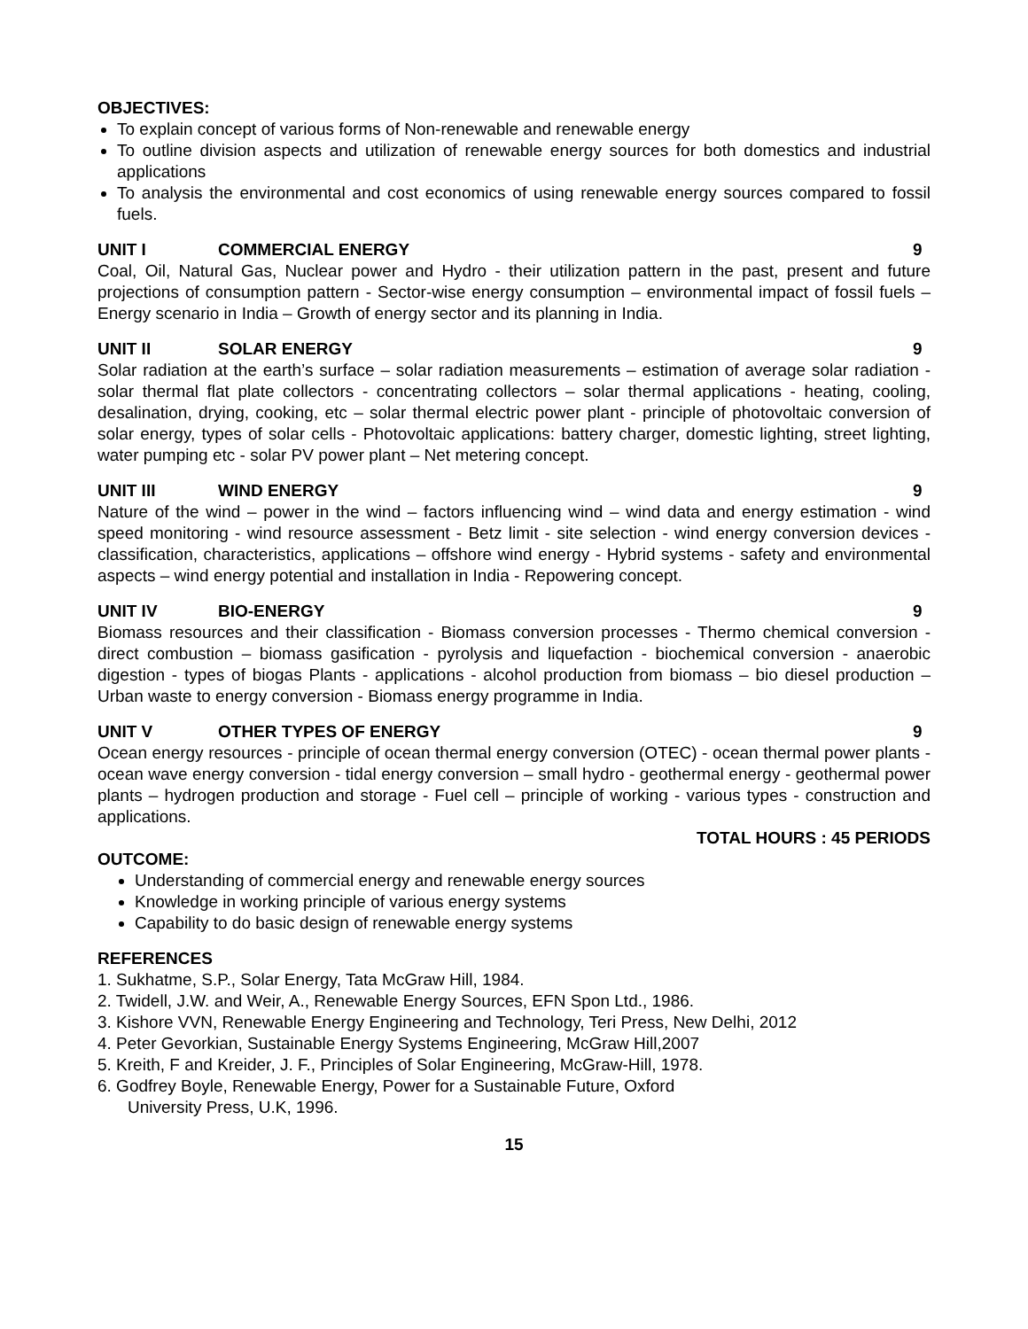OBJECTIVES:
To explain concept of various forms of Non-renewable and renewable energy
To outline division aspects and utilization of renewable energy sources for both domestics and industrial applications
To analysis the environmental and cost economics of using renewable energy sources compared to fossil fuels.
UNIT I COMMERCIAL ENERGY 9
Coal, Oil, Natural Gas, Nuclear power and Hydro - their utilization pattern in the past, present and future projections of consumption pattern - Sector-wise energy consumption – environmental impact of fossil fuels – Energy scenario in India – Growth of energy sector and its planning in India.
UNIT II SOLAR ENERGY 9
Solar radiation at the earth’s surface – solar radiation measurements – estimation of average solar radiation - solar thermal flat plate collectors - concentrating collectors – solar thermal applications - heating, cooling, desalination, drying, cooking, etc – solar thermal electric power plant - principle of photovoltaic conversion of solar energy, types of solar cells - Photovoltaic applications: battery charger, domestic lighting, street lighting, water pumping etc - solar PV power plant – Net metering concept.
UNIT III WIND ENERGY 9
Nature of the wind – power in the wind – factors influencing wind – wind data and energy estimation - wind speed monitoring - wind resource assessment - Betz limit - site selection - wind energy conversion devices - classification, characteristics, applications – offshore wind energy - Hybrid systems - safety and environmental aspects – wind energy potential and installation in India - Repowering concept.
UNIT IV BIO-ENERGY 9
Biomass resources and their classification - Biomass conversion processes - Thermo chemical conversion - direct combustion – biomass gasification - pyrolysis and liquefaction - biochemical conversion - anaerobic digestion - types of biogas Plants - applications - alcohol production from biomass – bio diesel production – Urban waste to energy conversion - Biomass energy programme in India.
UNIT V OTHER TYPES OF ENERGY 9
Ocean energy resources - principle of ocean thermal energy conversion (OTEC) - ocean thermal power plants - ocean wave energy conversion - tidal energy conversion – small hydro - geothermal energy - geothermal power plants – hydrogen production and storage - Fuel cell – principle of working - various types - construction and applications.
TOTAL HOURS : 45 PERIODS
OUTCOME:
Understanding of commercial energy and renewable energy sources
Knowledge in working principle of various energy systems
Capability to do basic design of renewable energy systems
REFERENCES
1. Sukhatme, S.P., Solar Energy, Tata McGraw Hill, 1984.
2. Twidell, J.W. and Weir, A., Renewable Energy Sources, EFN Spon Ltd., 1986.
3. Kishore VVN, Renewable Energy Engineering and Technology, Teri Press, New Delhi, 2012
4. Peter Gevorkian, Sustainable Energy Systems Engineering, McGraw Hill,2007
5. Kreith, F and Kreider, J. F., Principles of Solar Engineering, McGraw-Hill, 1978.
6. Godfrey Boyle, Renewable Energy, Power for a Sustainable Future, Oxford
University Press, U.K, 1996.
15